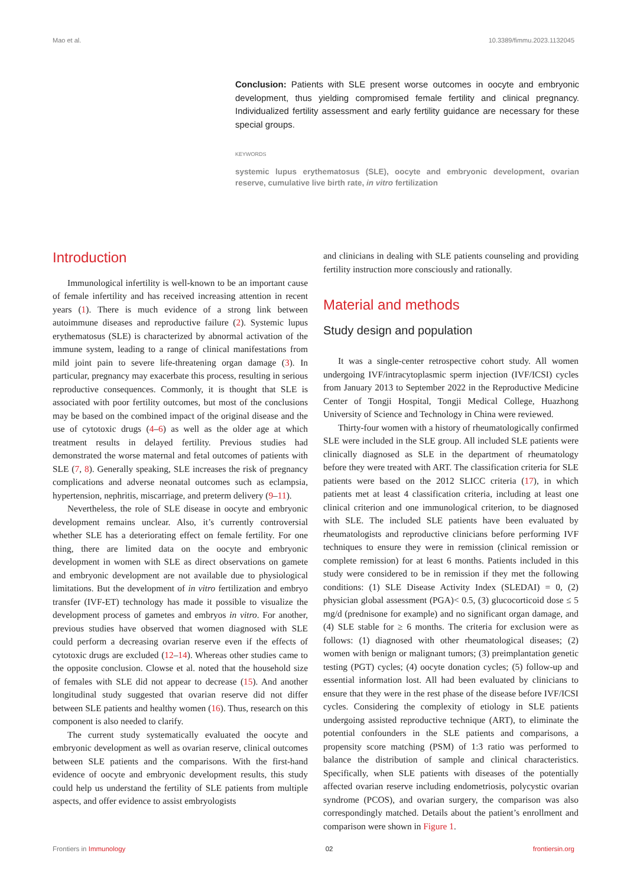Mao et al. 10.3389/fimmu.2023.1132045
Conclusion: Patients with SLE present worse outcomes in oocyte and embryonic development, thus yielding compromised female fertility and clinical pregnancy. Individualized fertility assessment and early fertility guidance are necessary for these special groups.
KEYWORDS
systemic lupus erythematosus (SLE), oocyte and embryonic development, ovarian reserve, cumulative live birth rate, in vitro fertilization
Introduction
Immunological infertility is well-known to be an important cause of female infertility and has received increasing attention in recent years (1). There is much evidence of a strong link between autoimmune diseases and reproductive failure (2). Systemic lupus erythematosus (SLE) is characterized by abnormal activation of the immune system, leading to a range of clinical manifestations from mild joint pain to severe life-threatening organ damage (3). In particular, pregnancy may exacerbate this process, resulting in serious reproductive consequences. Commonly, it is thought that SLE is associated with poor fertility outcomes, but most of the conclusions may be based on the combined impact of the original disease and the use of cytotoxic drugs (4–6) as well as the older age at which treatment results in delayed fertility. Previous studies had demonstrated the worse maternal and fetal outcomes of patients with SLE (7, 8). Generally speaking, SLE increases the risk of pregnancy complications and adverse neonatal outcomes such as eclampsia, hypertension, nephritis, miscarriage, and preterm delivery (9–11).
Nevertheless, the role of SLE disease in oocyte and embryonic development remains unclear. Also, it’s currently controversial whether SLE has a deteriorating effect on female fertility. For one thing, there are limited data on the oocyte and embryonic development in women with SLE as direct observations on gamete and embryonic development are not available due to physiological limitations. But the development of in vitro fertilization and embryo transfer (IVF-ET) technology has made it possible to visualize the development process of gametes and embryos in vitro. For another, previous studies have observed that women diagnosed with SLE could perform a decreasing ovarian reserve even if the effects of cytotoxic drugs are excluded (12–14). Whereas other studies came to the opposite conclusion. Clowse et al. noted that the household size of females with SLE did not appear to decrease (15). And another longitudinal study suggested that ovarian reserve did not differ between SLE patients and healthy women (16). Thus, research on this component is also needed to clarify.
The current study systematically evaluated the oocyte and embryonic development as well as ovarian reserve, clinical outcomes between SLE patients and the comparisons. With the first-hand evidence of oocyte and embryonic development results, this study could help us understand the fertility of SLE patients from multiple aspects, and offer evidence to assist embryologists
and clinicians in dealing with SLE patients counseling and providing fertility instruction more consciously and rationally.
Material and methods
Study design and population
It was a single-center retrospective cohort study. All women undergoing IVF/intracytoplasmic sperm injection (IVF/ICSI) cycles from January 2013 to September 2022 in the Reproductive Medicine Center of Tongji Hospital, Tongji Medical College, Huazhong University of Science and Technology in China were reviewed.
Thirty-four women with a history of rheumatologically confirmed SLE were included in the SLE group. All included SLE patients were clinically diagnosed as SLE in the department of rheumatology before they were treated with ART. The classification criteria for SLE patients were based on the 2012 SLICC criteria (17), in which patients met at least 4 classification criteria, including at least one clinical criterion and one immunological criterion, to be diagnosed with SLE. The included SLE patients have been evaluated by rheumatologists and reproductive clinicians before performing IVF techniques to ensure they were in remission (clinical remission or complete remission) for at least 6 months. Patients included in this study were considered to be in remission if they met the following conditions: (1) SLE Disease Activity Index (SLEDAI) = 0, (2) physician global assessment (PGA)< 0.5, (3) glucocorticoid dose ≤ 5 mg/d (prednisone for example) and no significant organ damage, and (4) SLE stable for ≥ 6 months. The criteria for exclusion were as follows: (1) diagnosed with other rheumatological diseases; (2) women with benign or malignant tumors; (3) preimplantation genetic testing (PGT) cycles; (4) oocyte donation cycles; (5) follow-up and essential information lost. All had been evaluated by clinicians to ensure that they were in the rest phase of the disease before IVF/ICSI cycles. Considering the complexity of etiology in SLE patients undergoing assisted reproductive technique (ART), to eliminate the potential confounders in the SLE patients and comparisons, a propensity score matching (PSM) of 1:3 ratio was performed to balance the distribution of sample and clinical characteristics. Specifically, when SLE patients with diseases of the potentially affected ovarian reserve including endometriosis, polycystic ovarian syndrome (PCOS), and ovarian surgery, the comparison was also correspondingly matched. Details about the patient’s enrollment and comparison were shown in Figure 1.
Frontiers in Immunology 02 frontiersin.org